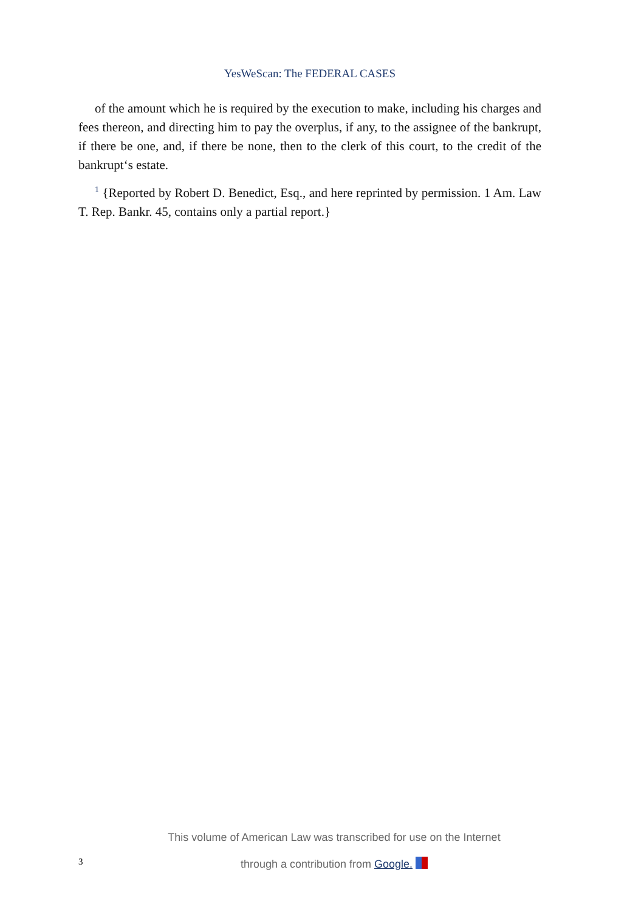YesWeScan: The FEDERAL CASES
of the amount which he is required by the execution to make, including his charges and fees thereon, and directing him to pay the overplus, if any, to the assignee of the bankrupt, if there be one, and, if there be none, then to the clerk of this court, to the credit of the bankrupt‘s estate.
<sup>1</sup> {Reported by Robert D. Benedict, Esq., and here reprinted by permission. 1 Am. Law T. Rep. Bankr. 45, contains only a partial report.}
This volume of American Law was transcribed for use on the Internet
through a contribution from Google.
3